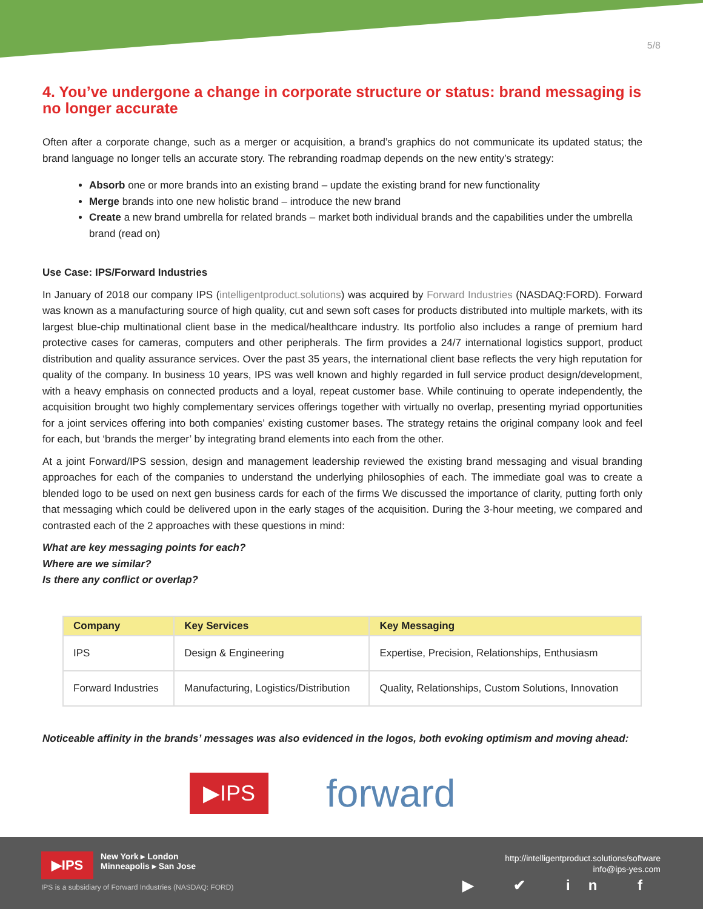5/8
4. You’ve undergone a change in corporate structure or status: brand messaging is no longer accurate
Often after a corporate change, such as a merger or acquisition, a brand’s graphics do not communicate its updated status; the brand language no longer tells an accurate story. The rebranding roadmap depends on the new entity’s strategy:
Absorb one or more brands into an existing brand – update the existing brand for new functionality
Merge brands into one new holistic brand – introduce the new brand
Create a new brand umbrella for related brands – market both individual brands and the capabilities under the umbrella brand (read on)
Use Case: IPS/Forward Industries
In January of 2018 our company IPS (intelligentproduct.solutions) was acquired by Forward Industries (NASDAQ:FORD). Forward was known as a manufacturing source of high quality, cut and sewn soft cases for products distributed into multiple markets, with its largest blue-chip multinational client base in the medical/healthcare industry. Its portfolio also includes a range of premium hard protective cases for cameras, computers and other peripherals. The firm provides a 24/7 international logistics support, product distribution and quality assurance services. Over the past 35 years, the international client base reflects the very high reputation for quality of the company. In business 10 years, IPS was well known and highly regarded in full service product design/development, with a heavy emphasis on connected products and a loyal, repeat customer base. While continuing to operate independently, the acquisition brought two highly complementary services offerings together with virtually no overlap, presenting myriad opportunities for a joint services offering into both companies’ existing customer bases. The strategy retains the original company look and feel for each, but ‘brands the merger’ by integrating brand elements into each from the other.
At a joint Forward/IPS session, design and management leadership reviewed the existing brand messaging and visual branding approaches for each of the companies to understand the underlying philosophies of each. The immediate goal was to create a blended logo to be used on next gen business cards for each of the firms We discussed the importance of clarity, putting forth only that messaging which could be delivered upon in the early stages of the acquisition. During the 3-hour meeting, we compared and contrasted each of the 2 approaches with these questions in mind:
What are key messaging points for each?
Where are we similar?
Is there any conflict or overlap?
| Company | Key Services | Key Messaging |
| --- | --- | --- |
| IPS | Design & Engineering | Expertise, Precision, Relationships, Enthusiasm |
| Forward Industries | Manufacturing, Logistics/Distribution | Quality, Relationships, Custom Solutions, Innovation |
Noticeable affinity in the brands’ messages was also evidenced in the logos, both evoking optimism and moving ahead:
▶IPS
forward
▶IPS
New York ▸ London
Minneapolis ▸ San Jose
IPS is a subsidiary of Forward Industries (NASDAQ: FORD)
http://intelligentproduct.solutions/software
info@ips-yes.com
▶ ✔ in f